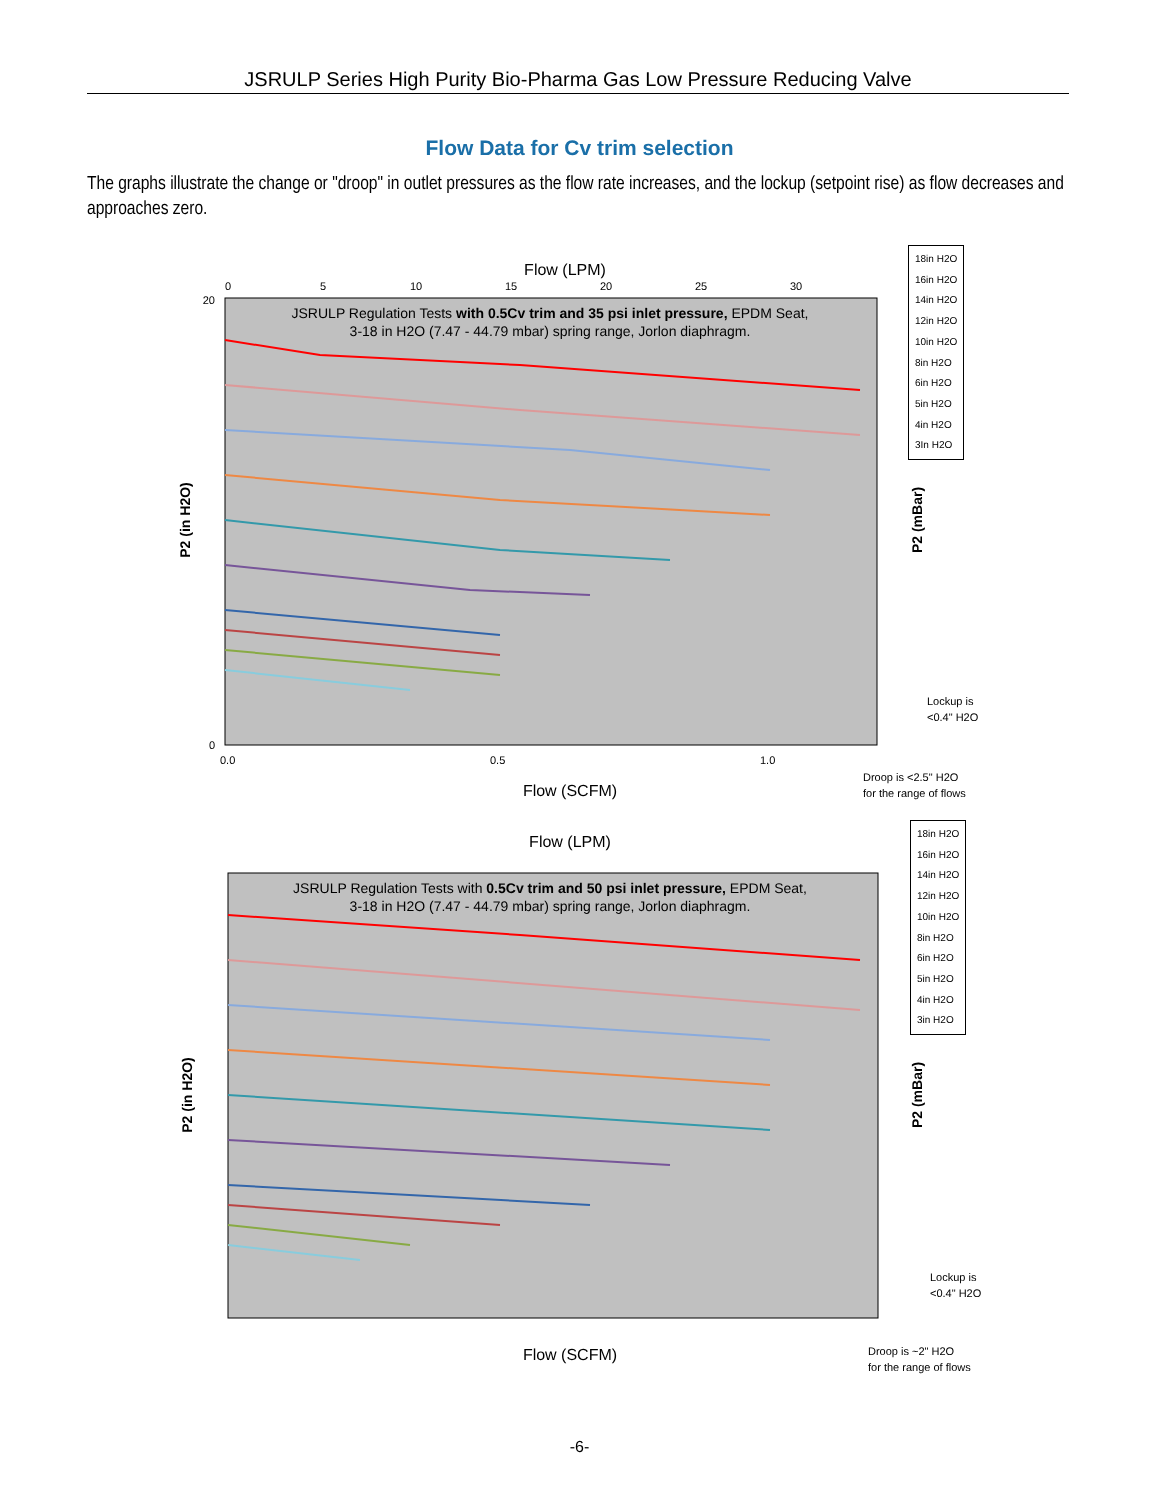JSRULP Series High Purity Bio-Pharma Gas Low Pressure Reducing Valve
Flow Data for Cv trim selection
The graphs illustrate the change or "droop" in outlet pressures as the flow rate increases, and the lockup (setpoint rise) as flow decreases and approaches zero.
Flow (LPM)
0
5
10
15
20
25
30
JSRULP Regulation Tests with 0.5Cv trim and 35 psi inlet pressure, EPDM Seat,
3-18 in H2O (7.47 - 44.79 mbar) spring range, Jorlon diaphragm.
20
0
0.0
0.5
1.0
Flow (SCFM)
P2 (in H2O)
P2 (mBar)
Lockup is
<0.4" H2O
Droop is <2.5" H2O
for the range of flows
18in H2O
16in H2O
14in H2O
12in H2O
10in H2O
8in H2O
6in H2O
5in H2O
4in H2O
3In H2O
Flow (LPM)
JSRULP Regulation Tests with 0.5Cv trim and 50 psi inlet pressure, EPDM Seat,
3-18 in H2O (7.47 - 44.79 mbar) spring range, Jorlon diaphragm.
Flow (SCFM)
P2 (in H2O)
P2 (mBar)
Lockup is
<0.4" H2O
Droop is ~2" H2O
for the range of flows
18in H2O
16in H2O
14in H2O
12in H2O
10in H2O
8in H2O
6in H2O
5in H2O
4in H2O
3in H2O
-6-